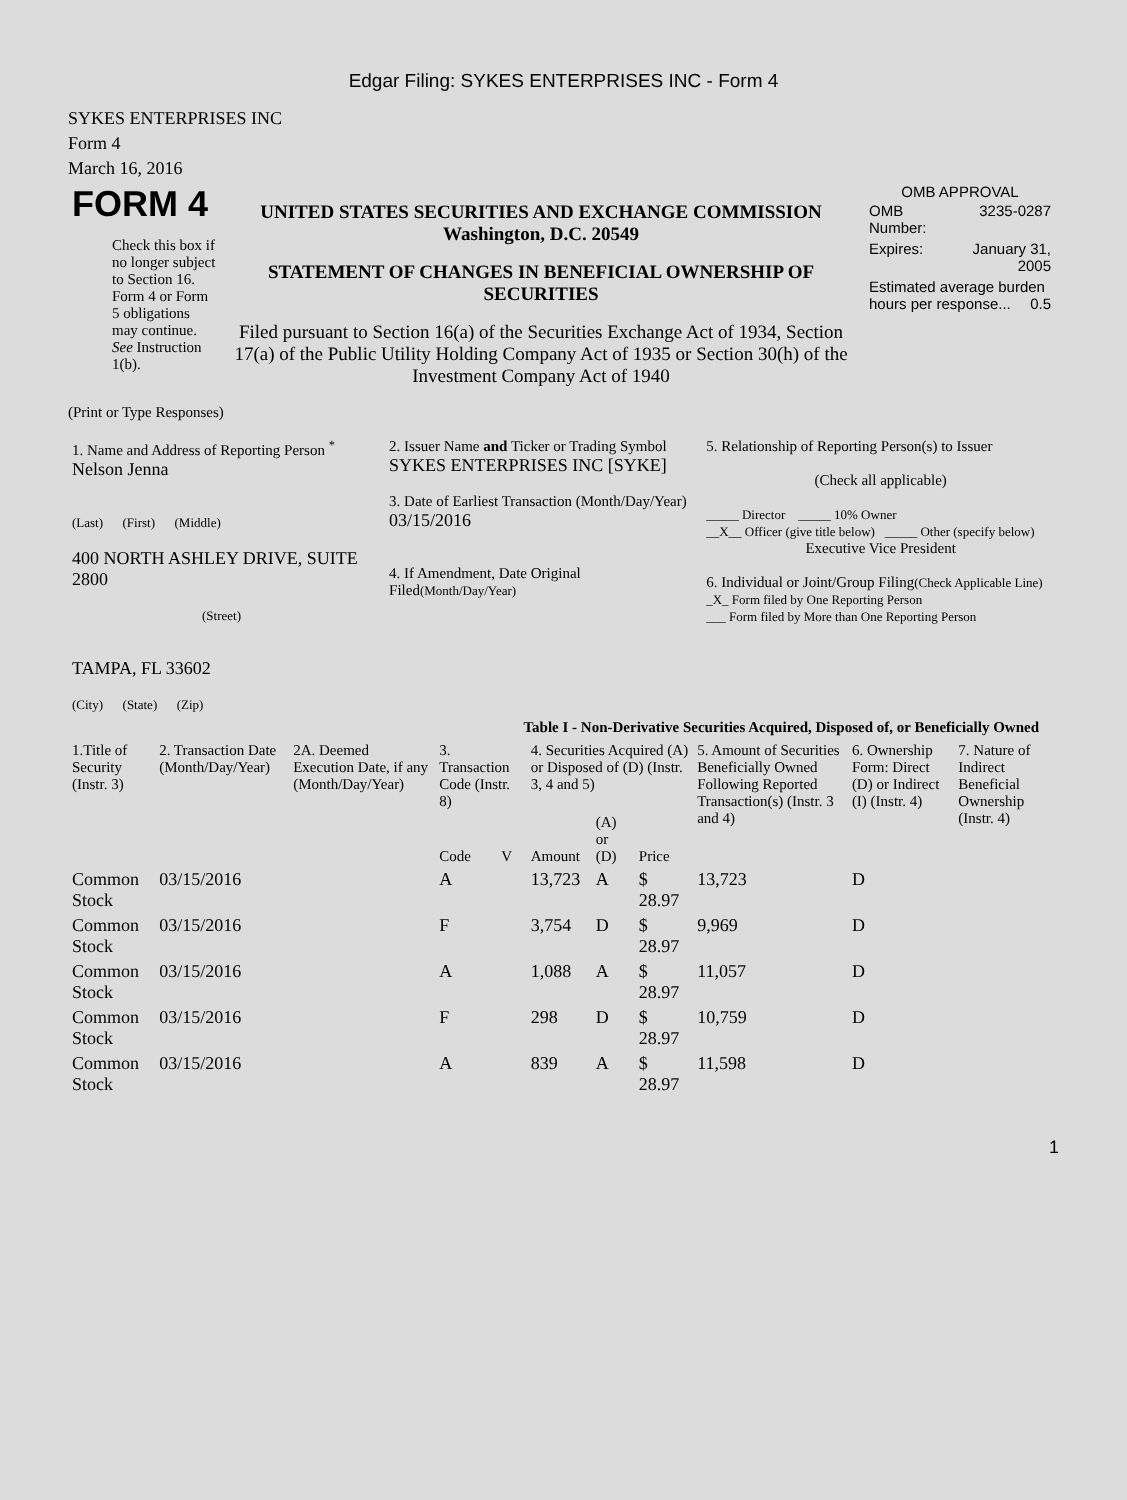Edgar Filing: SYKES ENTERPRISES INC - Form 4
SYKES ENTERPRISES INC
Form 4
March 16, 2016
| FORM 4 Check this box if no longer subject to Section 16. Form 4 or Form 5 obligations may continue. See Instruction 1(b). | UNITED STATES SECURITIES AND EXCHANGE COMMISSION Washington, D.C. 20549 STATEMENT OF CHANGES IN BENEFICIAL OWNERSHIP OF SECURITIES Filed pursuant to Section 16(a) of the Securities Exchange Act of 1934, Section 17(a) of the Public Utility Holding Company Act of 1935 or Section 30(h) of the Investment Company Act of 1940 | OMB APPROVAL / OMB Number: / 3235-0287 / / Expires: / January 31, 2005 / / Estimated average burden hours per response... 0.5 / / |
(Print or Type Responses)
| 1. Name and Address of Reporting Person <sup>*</sup> Nelson Jenna (Last) (First) (Middle) 400 NORTH ASHLEY DRIVE, SUITE 2800 (Street) TAMPA, FL 33602 (City) (State) (Zip) | 2. Issuer Name and Ticker or Trading Symbol SYKES ENTERPRISES INC [SYKE] 3. Date of Earliest Transaction (Month/Day/Year) 03/15/2016 4. If Amendment, Date Original Filed (Month/Day/Year) | 5. Relationship of Reporting Person(s) to Issuer (Check all applicable) _____ Director _____ 10% Owner __X__ Officer (give title below) _____ Other (specify below) Executive Vice President 6. Individual or Joint/Group Filing (Check Applicable Line) _X_ Form filed by One Reporting Person ___ Form filed by More than One Reporting Person |
Table I - Non-Derivative Securities Acquired, Disposed of, or Beneficially Owned
| 1.Title of Security (Instr. 3) | 2. Transaction Date (Month/Day/Year) | 2A. Deemed Execution Date, if any (Month/Day/Year) | 3. Transaction Code (Instr. 8) | | 4. Securities Acquired (A) or Disposed of (D) (Instr. 3, 4 and 5) | | | 5. Amount of Securities Beneficially Owned Following Reported Transaction(s) (Instr. 3 and 4) | 6. Ownership Form: Direct (D) or Indirect (I) (Instr. 4) | 7. Nature of Indirect Beneficial Ownership (Instr. 4) |
| --- | --- | --- | --- | --- | --- | --- | --- | --- | --- | --- |
| | | | Code | V | Amount | (A) or (D) | Price | | | |
| Common Stock | 03/15/2016 | | A | | 13,723 | A | $ 28.97 | 13,723 | D | |
| Common Stock | 03/15/2016 | | F | | 3,754 | D | $ 28.97 | 9,969 | D | |
| Common Stock | 03/15/2016 | | A | | 1,088 | A | $ 28.97 | 11,057 | D | |
| Common Stock | 03/15/2016 | | F | | 298 | D | $ 28.97 | 10,759 | D | |
| Common Stock | 03/15/2016 | | A | | 839 | A | $ 28.97 | 11,598 | D | |
1